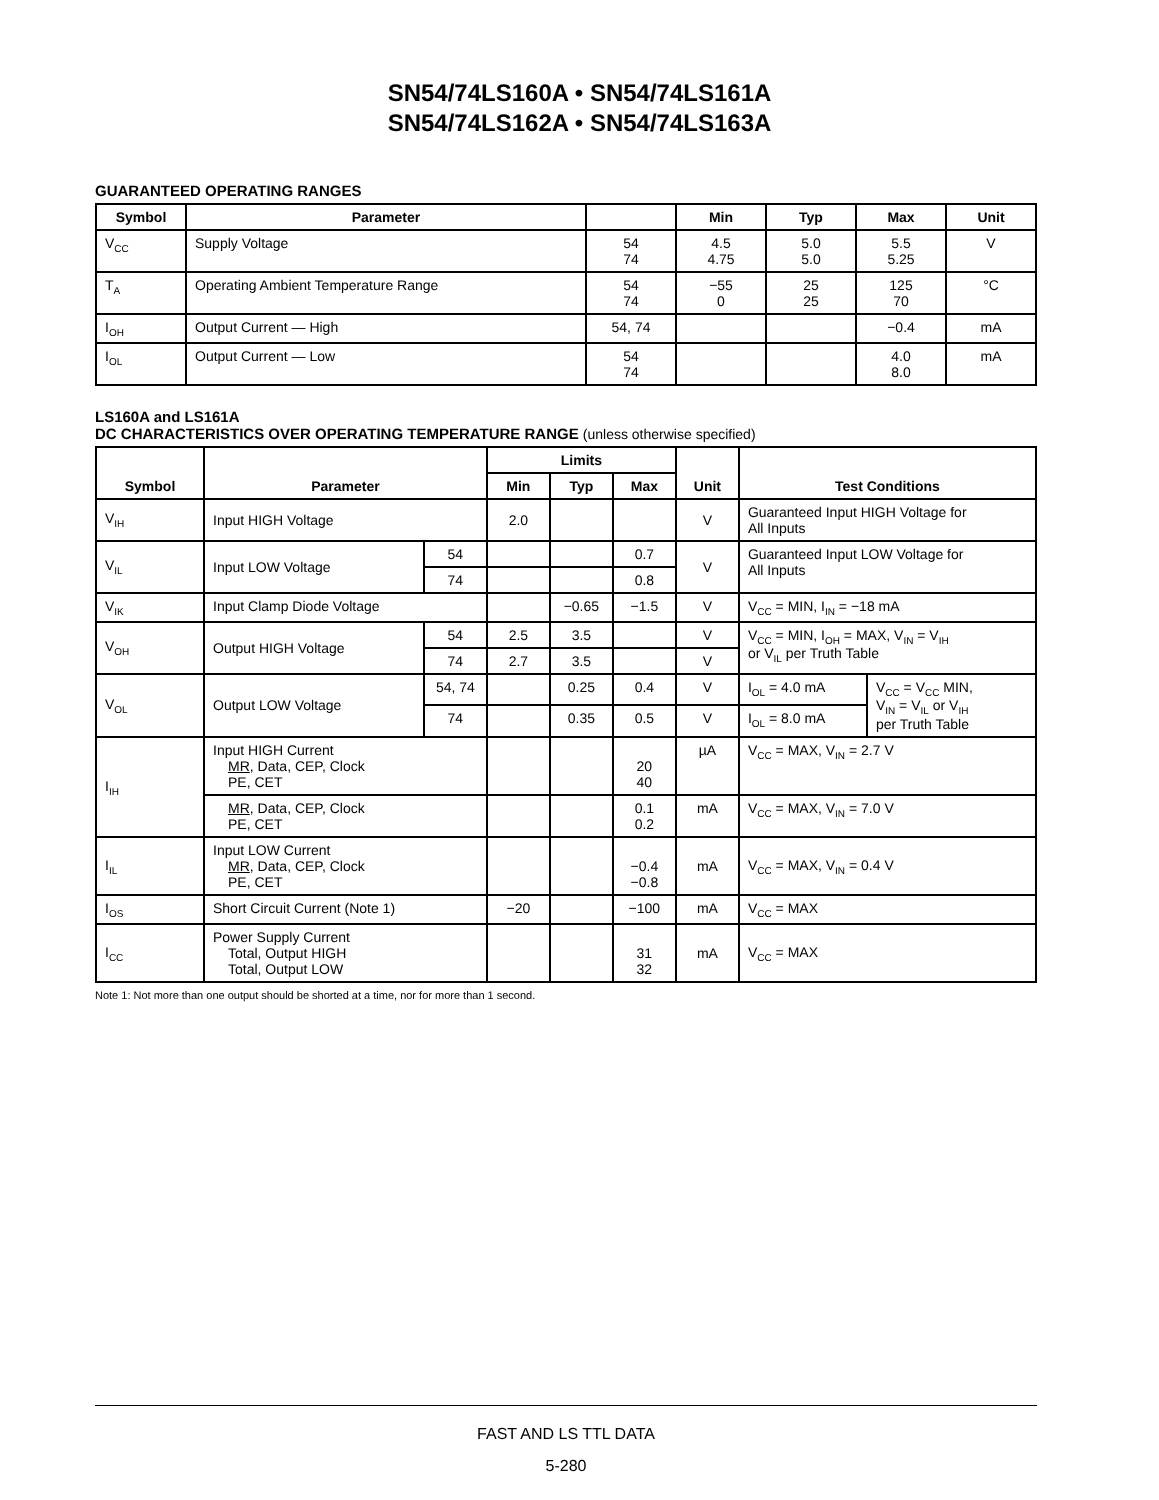SN54/74LS160A • SN54/74LS161A
SN54/74LS162A • SN54/74LS163A
GUARANTEED OPERATING RANGES
| Symbol | Parameter | | Min | Typ | Max | Unit |
| --- | --- | --- | --- | --- | --- | --- |
| V<sub>CC</sub> | Supply Voltage | 54 74 | 4.5 4.75 | 5.0 5.0 | 5.5 5.25 | V |
| T<sub>A</sub> | Operating Ambient Temperature Range | 54 74 | −55 0 | 25 25 | 125 70 | °C |
| I<sub>OH</sub> | Output Current — High | 54, 74 | | | −0.4 | mA |
| I<sub>OL</sub> | Output Current — Low | 54 74 | | | 4.0 8.0 | mA |
LS160A and LS161A
DC CHARACTERISTICS OVER OPERATING TEMPERATURE RANGE (unless otherwise specified)
| Symbol | Parameter | | Limits | | | Unit | Test Conditions | |
| --- | --- | --- | --- | --- | --- | --- | --- | --- |
| | | | Min | Typ | Max | | | |
| V<sub>IH</sub> | Input HIGH Voltage | | 2.0 | | | V | Guaranteed Input HIGH Voltage for All Inputs | |
| V<sub>IL</sub> | Input LOW Voltage | 54 | | | 0.7 | V | Guaranteed Input LOW Voltage for All Inputs | |
| | | 74 | | | 0.8 | | | |
| V<sub>IK</sub> | Input Clamp Diode Voltage | | | −0.65 | −1.5 | V | V<sub>CC</sub> = MIN, I<sub>IN</sub> = −18 mA | |
| V<sub>OH</sub> | Output HIGH Voltage | 54 | 2.5 | 3.5 | | V | V<sub>CC</sub> = MIN, I<sub>OH</sub> = MAX, V<sub>IN</sub> = V<sub>IH</sub> or V<sub>IL</sub> per Truth Table | |
| | | 74 | 2.7 | 3.5 | | V | | |
| V<sub>OL</sub> | Output LOW Voltage | 54, 74 | | 0.25 | 0.4 | V | I<sub>OL</sub> = 4.0 mA | V<sub>CC</sub> = V<sub>CC</sub> MIN, V<sub>IN</sub> = V<sub>IL</sub> or V<sub>IH</sub> per Truth Table |
| | | 74 | | 0.35 | 0.5 | V | I<sub>OL</sub> = 8.0 mA | |
| I<sub>IH</sub> | Input HIGH Current MR , Data, CEP, Clock PE, CET | | | | 20 40 | µA | V<sub>CC</sub> = MAX, V<sub>IN</sub> = 2.7 V | |
| | MR , Data, CEP, Clock PE, CET | | | | 0.1 0.2 | mA | V<sub>CC</sub> = MAX, V<sub>IN</sub> = 7.0 V | |
| I<sub>IL</sub> | Input LOW Current MR , Data, CEP, Clock PE, CET | | | | −0.4 −0.8 | mA | V<sub>CC</sub> = MAX, V<sub>IN</sub> = 0.4 V | |
| I<sub>OS</sub> | Short Circuit Current (Note 1) | | −20 | | −100 | mA | V<sub>CC</sub> = MAX | |
| I<sub>CC</sub> | Power Supply Current Total, Output HIGH Total, Output LOW | | | | 31 32 | mA | V<sub>CC</sub> = MAX | |
Note 1: Not more than one output should be shorted at a time, nor for more than 1 second.
FAST AND LS TTL DATA
5-280